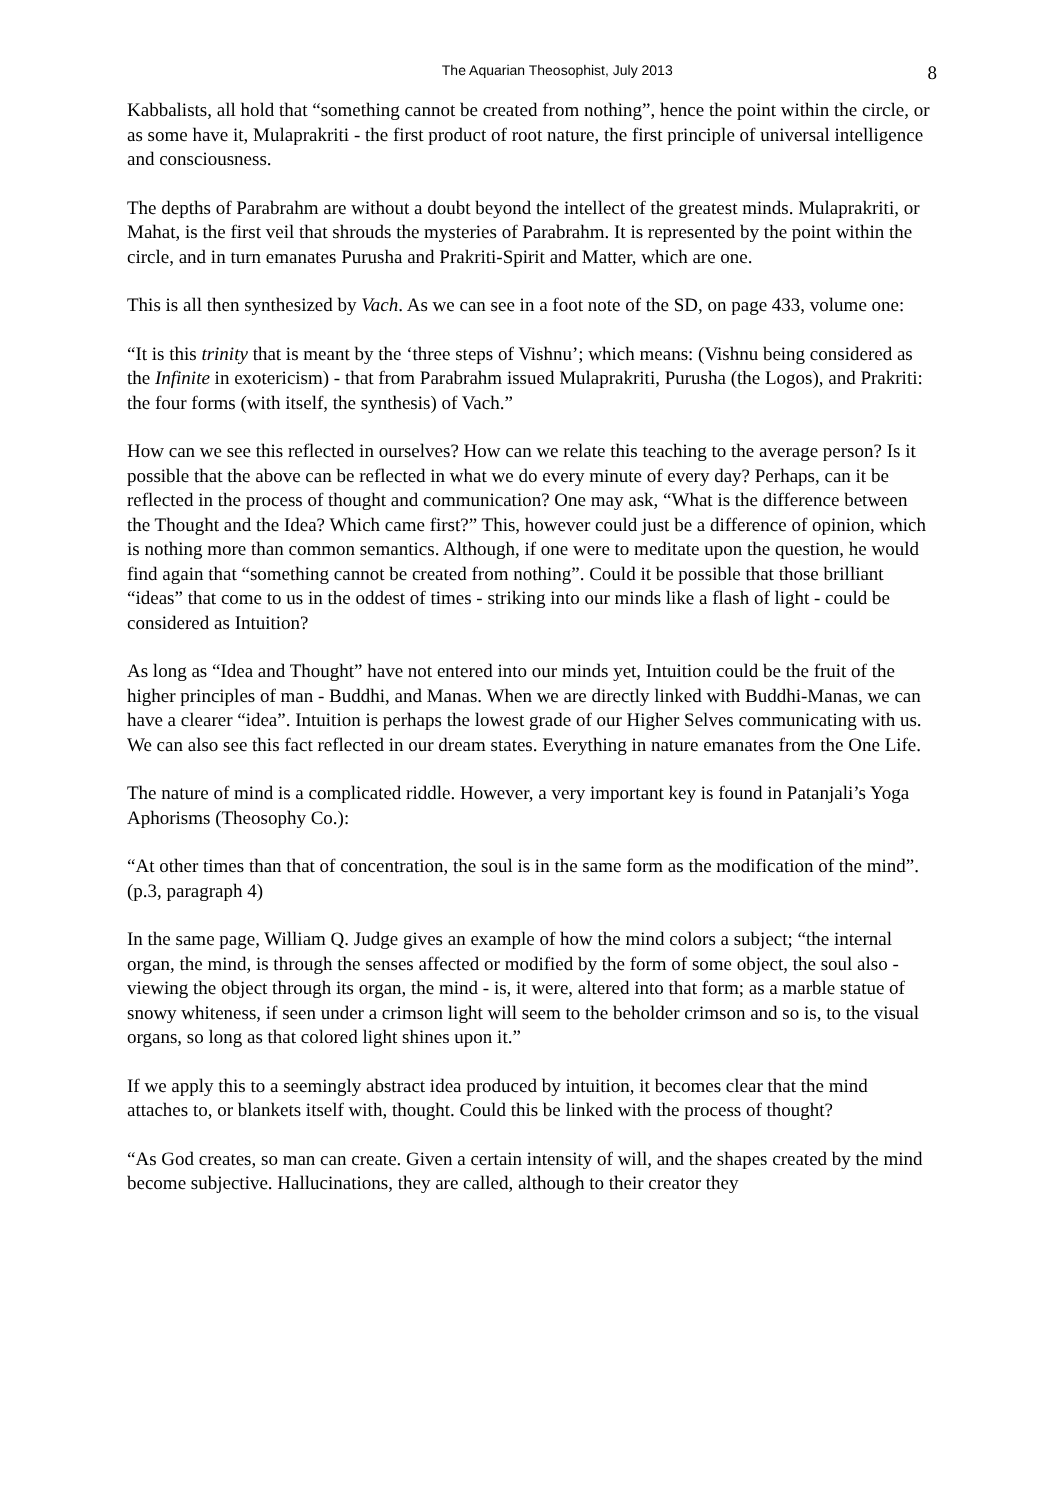The Aquarian Theosophist, July 2013 8
Kabbalists, all hold that “something cannot be created from nothing”, hence the point within the circle, or as some have it, Mulaprakriti - the first product of root nature, the first principle of universal intelligence and consciousness.
The depths of Parabrahm are without a doubt beyond the intellect of the greatest minds. Mulaprakriti, or Mahat, is the first veil that shrouds the mysteries of Parabrahm. It is represented by the point within the circle, and in turn emanates Purusha and Prakriti-Spirit and Matter, which are one.
This is all then synthesized by Vach. As we can see in a foot note of the SD, on page 433, volume one:
“It is this trinity that is meant by the ‘three steps of Vishnu’; which means: (Vishnu being considered as the Infinite in exotericism) - that from Parabrahm issued Mulaprakriti, Purusha (the Logos), and Prakriti: the four forms (with itself, the synthesis) of Vach.”
How can we see this reflected in ourselves? How can we relate this teaching to the average person? Is it possible that the above can be reflected in what we do every minute of every day? Perhaps, can it be reflected in the process of thought and communication? One may ask, “What is the difference between the Thought and the Idea? Which came first?” This, however could just be a difference of opinion, which is nothing more than common semantics. Although, if one were to meditate upon the question, he would find again that “something cannot be created from nothing”. Could it be possible that those brilliant “ideas” that come to us in the oddest of times - striking into our minds like a flash of light - could be considered as Intuition?
As long as “Idea and Thought” have not entered into our minds yet, Intuition could be the fruit of the higher principles of man - Buddhi, and Manas. When we are directly linked with Buddhi-Manas, we can have a clearer “idea”. Intuition is perhaps the lowest grade of our Higher Selves communicating with us. We can also see this fact reflected in our dream states. Everything in nature emanates from the One Life.
The nature of mind is a complicated riddle. However, a very important key is found in Patanjali’s Yoga Aphorisms (Theosophy Co.):
“At other times than that of concentration, the soul is in the same form as the modification of the mind”. (p.3, paragraph 4)
In the same page, William Q. Judge gives an example of how the mind colors a subject; “the internal organ, the mind, is through the senses affected or modified by the form of some object, the soul also - viewing the object through its organ, the mind - is, it were, altered into that form; as a marble statue of snowy whiteness, if seen under a crimson light will seem to the beholder crimson and so is, to the visual organs, so long as that colored light shines upon it.”
If we apply this to a seemingly abstract idea produced by intuition, it becomes clear that the mind attaches to, or blankets itself with, thought. Could this be linked with the process of thought?
“As God creates, so man can create. Given a certain intensity of will, and the shapes created by the mind become subjective. Hallucinations, they are called, although to their creator they